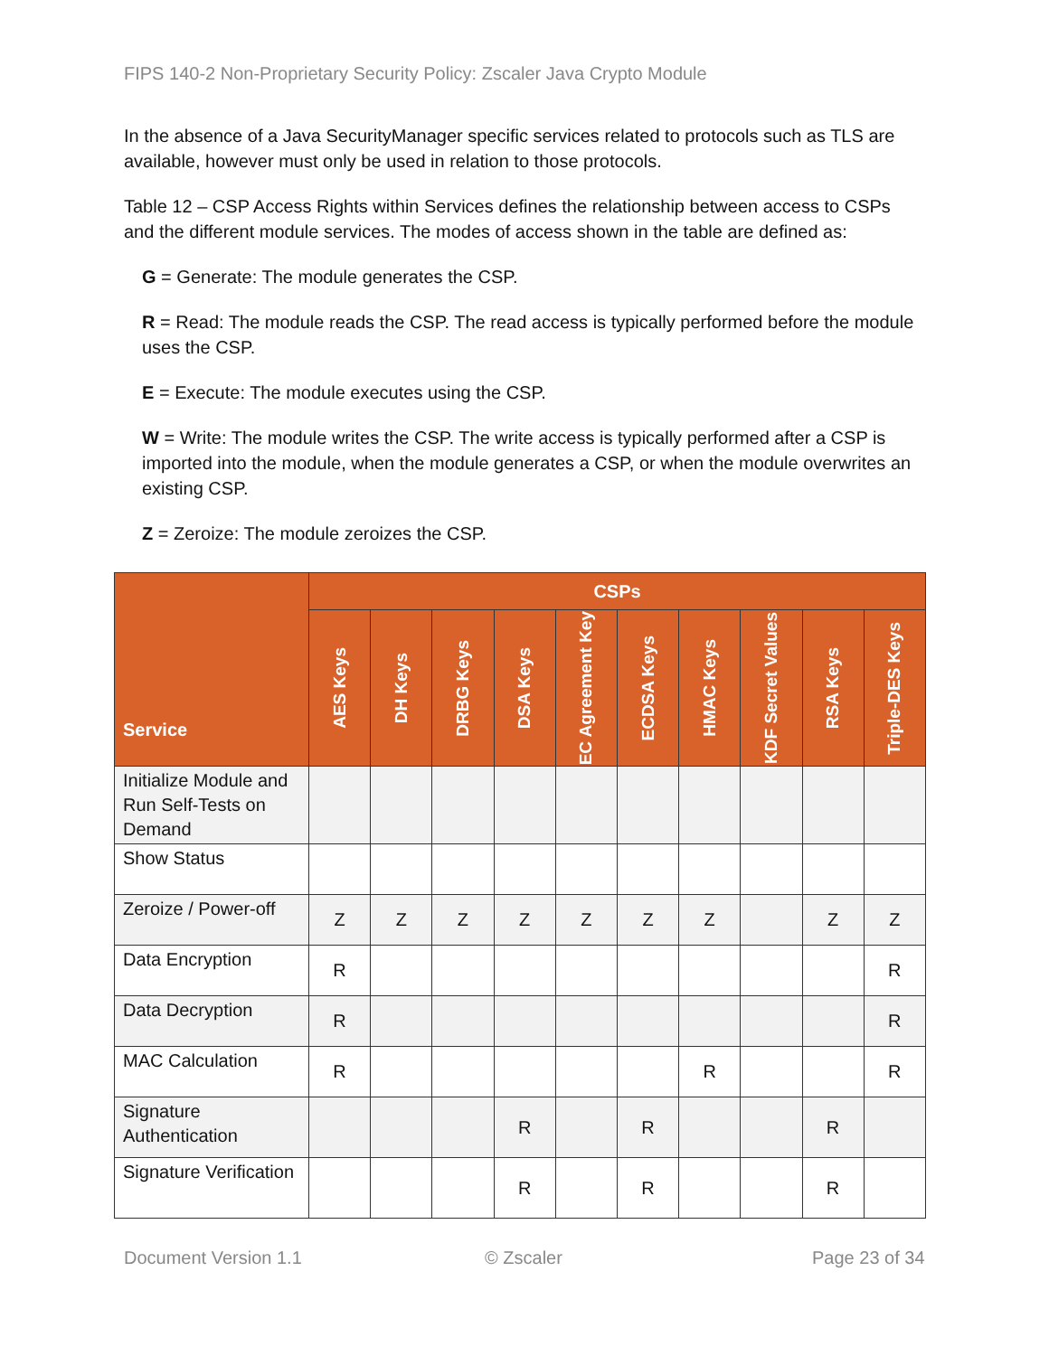FIPS 140-2 Non-Proprietary Security Policy: Zscaler Java Crypto Module
In the absence of a Java SecurityManager specific services related to protocols such as TLS are available, however must only be used in relation to those protocols.
Table 12 – CSP Access Rights within Services defines the relationship between access to CSPs and the different module services. The modes of access shown in the table are defined as:
G = Generate: The module generates the CSP.
R = Read: The module reads the CSP. The read access is typically performed before the module uses the CSP.
E = Execute: The module executes using the CSP.
W = Write: The module writes the CSP. The write access is typically performed after a CSP is imported into the module, when the module generates a CSP, or when the module overwrites an existing CSP.
Z = Zeroize: The module zeroizes the CSP.
| Service | CSPs | | | | | | | | | |
| --- | --- | --- | --- | --- | --- | --- | --- | --- | --- | --- |
| | AES Keys | DH Keys | DRBG Keys | DSA Keys | EC Agreement Key | ECDSA Keys | HMAC Keys | KDF Secret Values | RSA Keys | Triple-DES Keys |
| Initialize Module and Run Self-Tests on Demand | | | | | | | | | | |
| Show Status | | | | | | | | | | |
| Zeroize / Power-off | Z | Z | Z | Z | Z | Z | Z | | Z | Z |
| Data Encryption | R | | | | | | | | | R |
| Data Decryption | R | | | | | | | | | R |
| MAC Calculation | R | | | | | | R | | | R |
| Signature Authentication | | | | R | | R | | | R | |
| Signature Verification | | | | R | | R | | | R | |
Document Version 1.1 © Zscaler Page 23 of 34